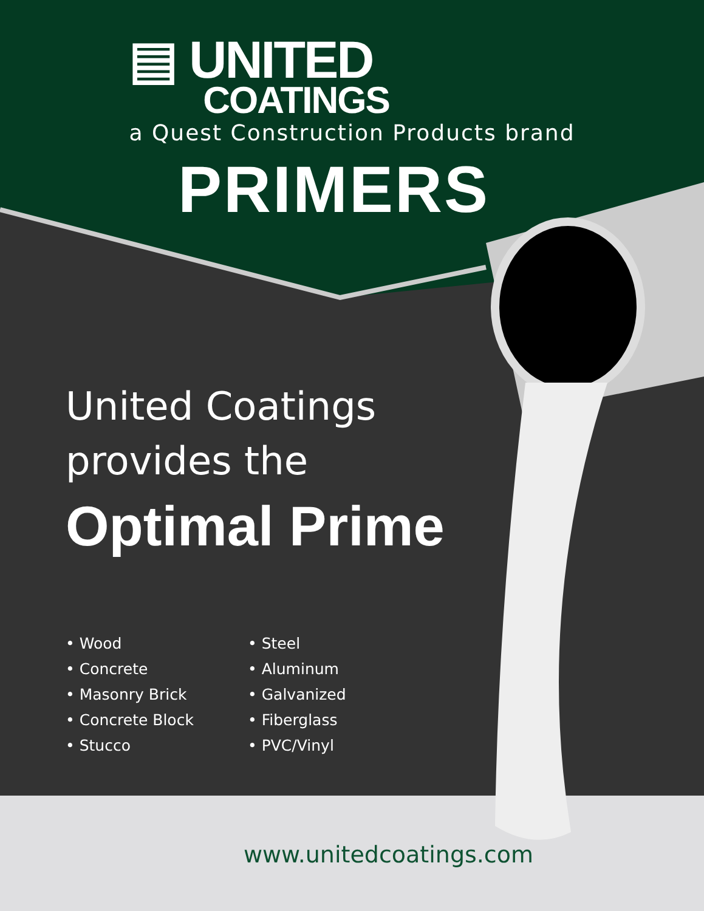▤ UNITED
COATINGS
a Quest Construction Products brand
PRIMERS
United Coatings
provides the
Optimal Prime
• Wood
• Concrete
• Masonry Brick
• Concrete Block
• Stucco
• Steel
• Aluminum
• Galvanized
• Fiberglass
• PVC/Vinyl
www.unitedcoatings.com